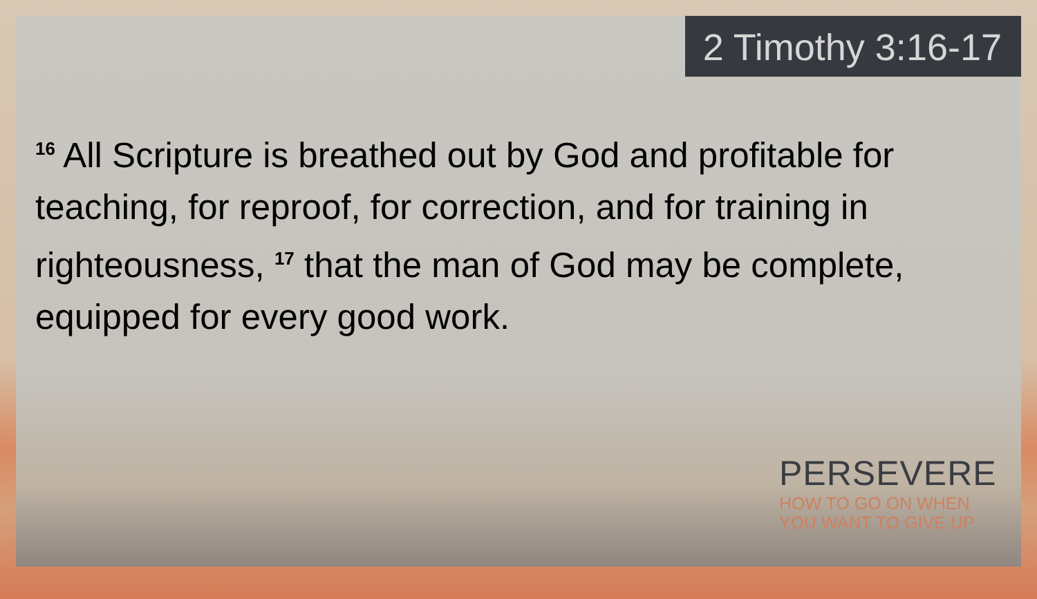2 Timothy 3:16-17
<sup>16</sup> All Scripture is breathed out by God and profitable for teaching, for reproof, for correction, and for training in righteousness, <sup>17</sup> that the man of God may be complete, equipped for every good work.
PERSEVERE
HOW TO GO ON WHEN
YOU WANT TO GIVE UP